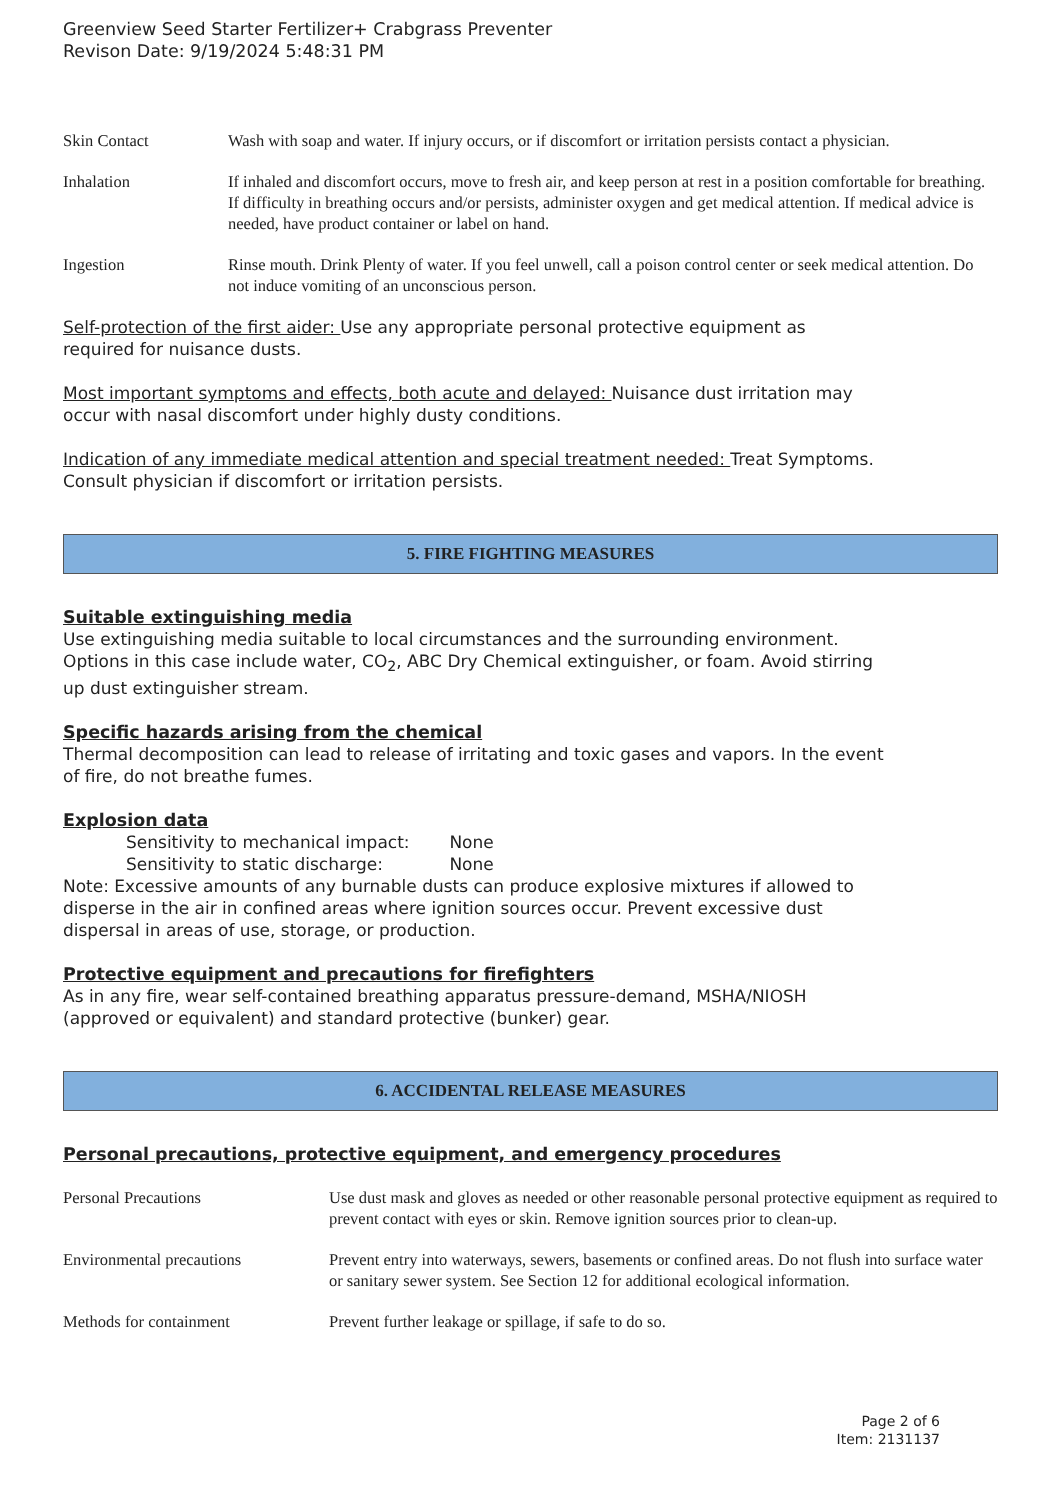Greenview Seed Starter Fertilizer+ Crabgrass Preventer
Revison Date: 9/19/2024 5:48:31 PM
Skin Contact Wash with soap and water. If injury occurs, or if discomfort or irritation persists contact a physician.
Inhalation If inhaled and discomfort occurs, move to fresh air, and keep person at rest in a position comfortable for breathing. If difficulty in breathing occurs and/or persists, administer oxygen and get medical attention. If medical advice is needed, have product container or label on hand.
Ingestion Rinse mouth. Drink Plenty of water. If you feel unwell, call a poison control center or seek medical attention. Do not induce vomiting of an unconscious person.
Self-protection of the first aider: Use any appropriate personal protective equipment as
required for nuisance dusts.
Most important symptoms and effects, both acute and delayed: Nuisance dust irritation may
occur with nasal discomfort under highly dusty conditions.
Indication of any immediate medical attention and special treatment needed: Treat Symptoms.
Consult physician if discomfort or irritation persists.
5. FIRE FIGHTING MEASURES
Suitable extinguishing media
Use extinguishing media suitable to local circumstances and the surrounding environment.
Options in this case include water, CO<sub>2</sub>, ABC Dry Chemical extinguisher, or foam. Avoid stirring
up dust extinguisher stream.
Specific hazards arising from the chemical
Thermal decomposition can lead to release of irritating and toxic gases and vapors. In the event
of fire, do not breathe fumes.
Explosion data
Sensitivity to mechanical impact: None
Sensitivity to static discharge: None
Note: Excessive amounts of any burnable dusts can produce explosive mixtures if allowed to
disperse in the air in confined areas where ignition sources occur. Prevent excessive dust
dispersal in areas of use, storage, or production.
Protective equipment and precautions for firefighters
As in any fire, wear self-contained breathing apparatus pressure-demand, MSHA/NIOSH
(approved or equivalent) and standard protective (bunker) gear.
6. ACCIDENTAL RELEASE MEASURES
Personal precautions, protective equipment, and emergency procedures
Personal Precautions Use dust mask and gloves as needed or other reasonable personal protective equipment as required to prevent contact with eyes or skin. Remove ignition sources prior to clean-up.
Environmental precautions Prevent entry into waterways, sewers, basements or confined areas. Do not flush into surface water or sanitary sewer system. See Section 12 for additional ecological information.
Methods for containment Prevent further leakage or spillage, if safe to do so.
Page 2 of 6
Item: 2131137